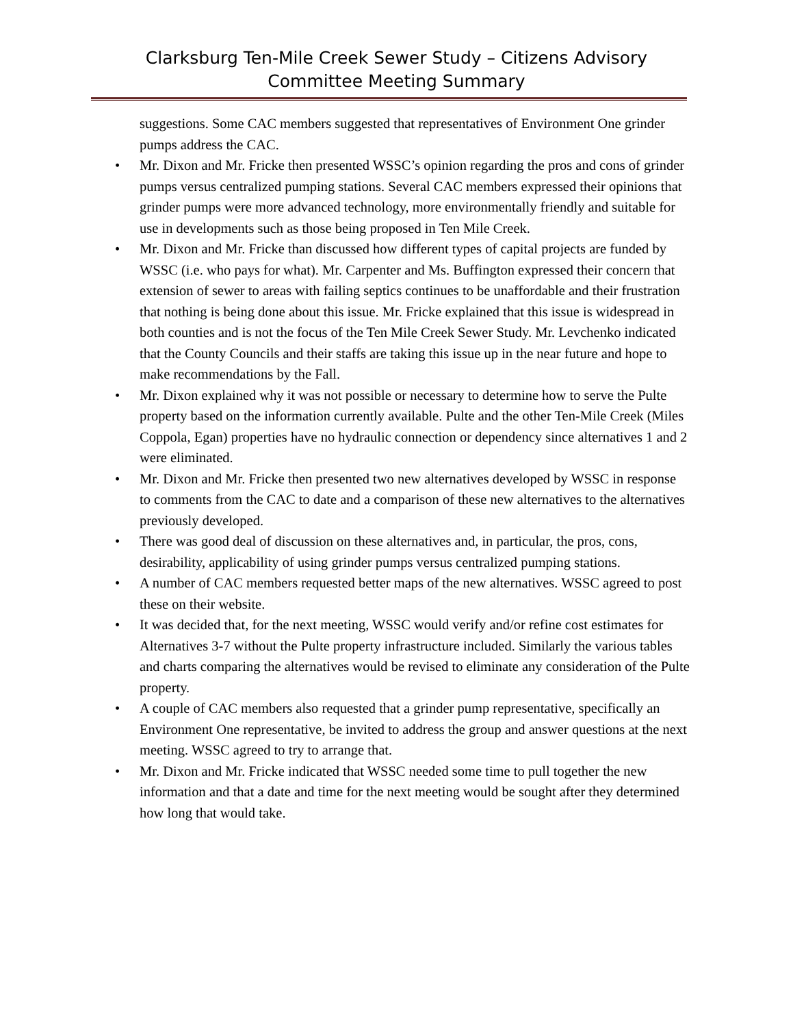Clarksburg Ten-Mile Creek Sewer Study – Citizens Advisory
Committee Meeting Summary
suggestions. Some CAC members suggested that representatives of Environment One grinder pumps address the CAC.
• Mr. Dixon and Mr. Fricke then presented WSSC’s opinion regarding the pros and cons of grinder pumps versus centralized pumping stations. Several CAC members expressed their opinions that grinder pumps were more advanced technology, more environmentally friendly and suitable for use in developments such as those being proposed in Ten Mile Creek.
• Mr. Dixon and Mr. Fricke than discussed how different types of capital projects are funded by WSSC (i.e. who pays for what). Mr. Carpenter and Ms. Buffington expressed their concern that extension of sewer to areas with failing septics continues to be unaffordable and their frustration that nothing is being done about this issue. Mr. Fricke explained that this issue is widespread in both counties and is not the focus of the Ten Mile Creek Sewer Study. Mr. Levchenko indicated that the County Councils and their staffs are taking this issue up in the near future and hope to make recommendations by the Fall.
• Mr. Dixon explained why it was not possible or necessary to determine how to serve the Pulte property based on the information currently available. Pulte and the other Ten-Mile Creek (Miles Coppola, Egan) properties have no hydraulic connection or dependency since alternatives 1 and 2 were eliminated.
• Mr. Dixon and Mr. Fricke then presented two new alternatives developed by WSSC in response to comments from the CAC to date and a comparison of these new alternatives to the alternatives previously developed.
• There was good deal of discussion on these alternatives and, in particular, the pros, cons, desirability, applicability of using grinder pumps versus centralized pumping stations.
• A number of CAC members requested better maps of the new alternatives. WSSC agreed to post these on their website.
• It was decided that, for the next meeting, WSSC would verify and/or refine cost estimates for Alternatives 3-7 without the Pulte property infrastructure included. Similarly the various tables and charts comparing the alternatives would be revised to eliminate any consideration of the Pulte property.
• A couple of CAC members also requested that a grinder pump representative, specifically an Environment One representative, be invited to address the group and answer questions at the next meeting. WSSC agreed to try to arrange that.
• Mr. Dixon and Mr. Fricke indicated that WSSC needed some time to pull together the new information and that a date and time for the next meeting would be sought after they determined how long that would take.